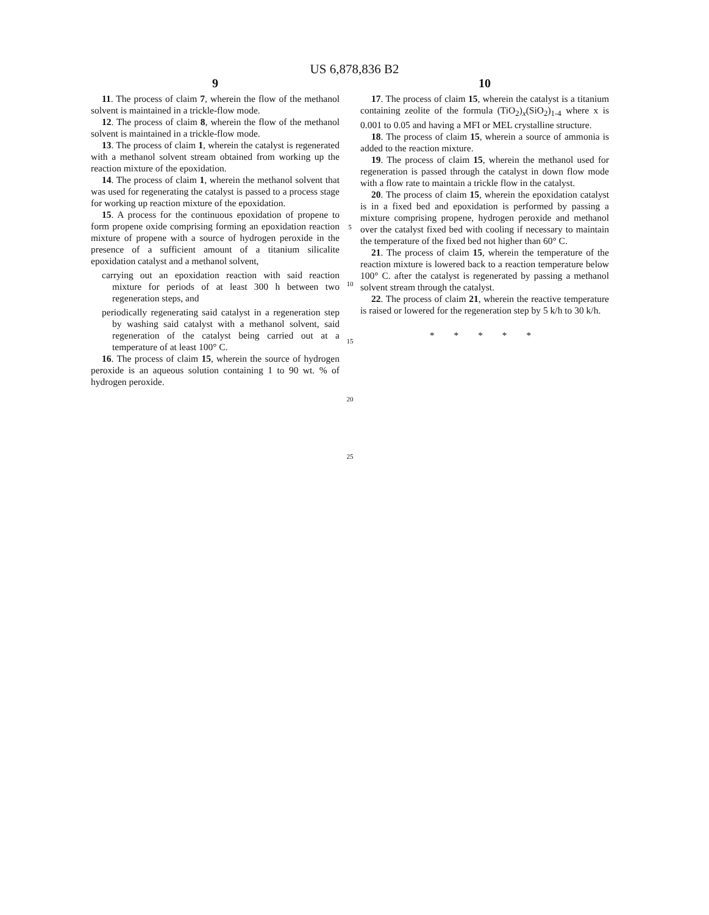US 6,878,836 B2
9
11. The process of claim 7, wherein the flow of the methanol solvent is maintained in a trickle-flow mode.
12. The process of claim 8, wherein the flow of the methanol solvent is maintained in a trickle-flow mode.
13. The process of claim 1, wherein the catalyst is regenerated with a methanol solvent stream obtained from working up the reaction mixture of the epoxidation.
14. The process of claim 1, wherein the methanol solvent that was used for regenerating the catalyst is passed to a process stage for working up reaction mixture of the epoxidation.
15. A process for the continuous epoxidation of propene to form propene oxide comprising forming an epoxidation reaction mixture of propene with a source of hydrogen peroxide in the presence of a sufficient amount of a titanium silicalite epoxidation catalyst and a methanol solvent,
carrying out an epoxidation reaction with said reaction mixture for periods of at least 300 h between two regeneration steps, and
periodically regenerating said catalyst in a regeneration step by washing said catalyst with a methanol solvent, said regeneration of the catalyst being carried out at a temperature of at least 100° C.
16. The process of claim 15, wherein the source of hydrogen peroxide is an aqueous solution containing 1 to 90 wt. % of hydrogen peroxide.
5
10
15
20
25
10
17. The process of claim 15, wherein the catalyst is a titanium containing zeolite of the formula (TiO<sub>2</sub>)<sub>x</sub>(SiO<sub>2</sub>)<sub>1-4</sub> where x is 0.001 to 0.05 and having a MFI or MEL crystalline structure.
18. The process of claim 15, wherein a source of ammonia is added to the reaction mixture.
19. The process of claim 15, wherein the methanol used for regeneration is passed through the catalyst in down flow mode with a flow rate to maintain a trickle flow in the catalyst.
20. The process of claim 15, wherein the epoxidation catalyst is in a fixed bed and epoxidation is performed by passing a mixture comprising propene, hydrogen peroxide and methanol over the catalyst fixed bed with cooling if necessary to maintain the temperature of the fixed bed not higher than 60° C.
21. The process of claim 15, wherein the temperature of the reaction mixture is lowered back to a reaction temperature below 100° C. after the catalyst is regenerated by passing a methanol solvent stream through the catalyst.
22. The process of claim 21, wherein the reactive temperature is raised or lowered for the regeneration step by 5 k/h to 30 k/h.
* * * * *